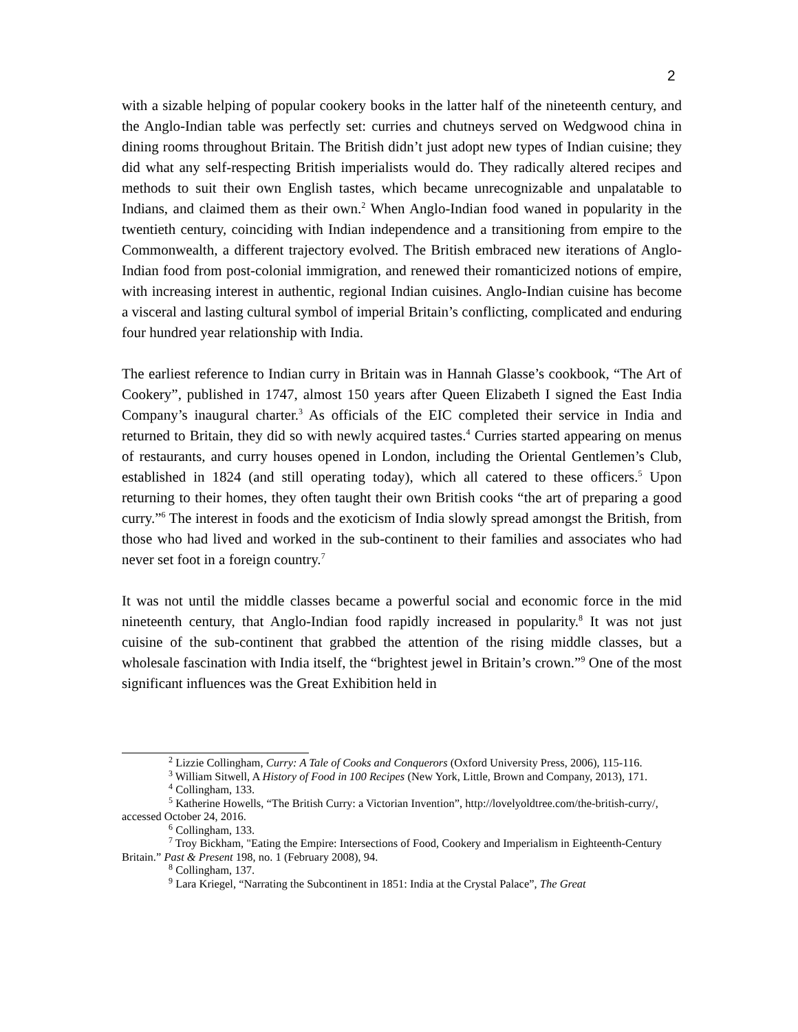2
with a sizable helping of popular cookery books in the latter half of the nineteenth century, and the Anglo-Indian table was perfectly set: curries and chutneys served on Wedgwood china in dining rooms throughout Britain. The British didn’t just adopt new types of Indian cuisine; they did what any self-respecting British imperialists would do. They radically altered recipes and methods to suit their own English tastes, which became unrecognizable and unpalatable to Indians, and claimed them as their own.<sup>2</sup> When Anglo-Indian food waned in popularity in the twentieth century, coinciding with Indian independence and a transitioning from empire to the Commonwealth, a different trajectory evolved. The British embraced new iterations of Anglo-Indian food from post-colonial immigration, and renewed their romanticized notions of empire, with increasing interest in authentic, regional Indian cuisines. Anglo-Indian cuisine has become a visceral and lasting cultural symbol of imperial Britain’s conflicting, complicated and enduring four hundred year relationship with India.
The earliest reference to Indian curry in Britain was in Hannah Glasse’s cookbook, “The Art of Cookery”, published in 1747, almost 150 years after Queen Elizabeth I signed the East India Company’s inaugural charter.<sup>3</sup> As officials of the EIC completed their service in India and returned to Britain, they did so with newly acquired tastes.<sup>4</sup> Curries started appearing on menus of restaurants, and curry houses opened in London, including the Oriental Gentlemen’s Club, established in 1824 (and still operating today), which all catered to these officers.<sup>5</sup> Upon returning to their homes, they often taught their own British cooks “the art of preparing a good curry.”<sup>6</sup> The interest in foods and the exoticism of India slowly spread amongst the British, from those who had lived and worked in the sub-continent to their families and associates who had never set foot in a foreign country.<sup>7</sup>
It was not until the middle classes became a powerful social and economic force in the mid nineteenth century, that Anglo-Indian food rapidly increased in popularity.<sup>8</sup> It was not just cuisine of the sub-continent that grabbed the attention of the rising middle classes, but a wholesale fascination with India itself, the “brightest jewel in Britain’s crown.”<sup>9</sup> One of the most significant influences was the Great Exhibition held in
<sup>2</sup> Lizzie Collingham, Curry: A Tale of Cooks and Conquerors (Oxford University Press, 2006), 115-116.
<sup>3</sup> William Sitwell, A History of Food in 100 Recipes (New York, Little, Brown and Company, 2013), 171.
<sup>4</sup> Collingham, 133.
<sup>5</sup> Katherine Howells, “The British Curry: a Victorian Invention”, http://lovelyoldtree.com/the-british-curry/, accessed October 24, 2016.
<sup>6</sup> Collingham, 133.
<sup>7</sup> Troy Bickham, "Eating the Empire: Intersections of Food, Cookery and Imperialism in Eighteenth-Century Britain.” Past & Present 198, no. 1 (February 2008), 94.
<sup>8</sup> Collingham, 137.
<sup>9</sup> Lara Kriegel, “Narrating the Subcontinent in 1851: India at the Crystal Palace”, The Great